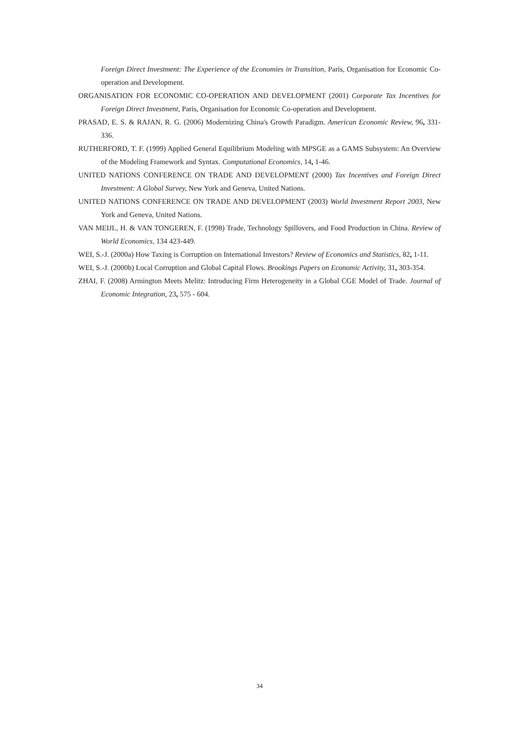Foreign Direct Investment: The Experience of the Economies in Transition, Paris, Organisation for Economic Co-operation and Development.
ORGANISATION FOR ECONOMIC CO-OPERATION AND DEVELOPMENT (2001) Corporate Tax Incentives for Foreign Direct Investment, Paris, Organisation for Economic Co-operation and Development.
PRASAD, E. S. & RAJAN, R. G. (2006) Modernizing China's Growth Paradigm. American Economic Review, 96, 331-336.
RUTHERFORD, T. F. (1999) Applied General Equilibrium Modeling with MPSGE as a GAMS Subsystem: An Overview of the Modeling Framework and Syntax. Computational Economics, 14, 1-46.
UNITED NATIONS CONFERENCE ON TRADE AND DEVELOPMENT (2000) Tax Incentives and Foreign Direct Investment: A Global Survey, New York and Geneva, United Nations.
UNITED NATIONS CONFERENCE ON TRADE AND DEVELOPMENT (2003) World Investment Report 2003, New York and Geneva, United Nations.
VAN MEIJL, H. & VAN TONGEREN, F. (1998) Trade, Technology Spillovers, and Food Production in China. Review of World Economics, 134 423-449.
WEI, S.-J. (2000a) How Taxing is Corruption on International Investors? Review of Economics and Statistics, 82, 1-11.
WEI, S.-J. (2000b) Local Corruption and Global Capital Flows. Brookings Papers on Economic Activity, 31, 303-354.
ZHAI, F. (2008) Armington Meets Melitz: Introducing Firm Heterogeneity in a Global CGE Model of Trade. Journal of Economic Integration, 23, 575 - 604.
34